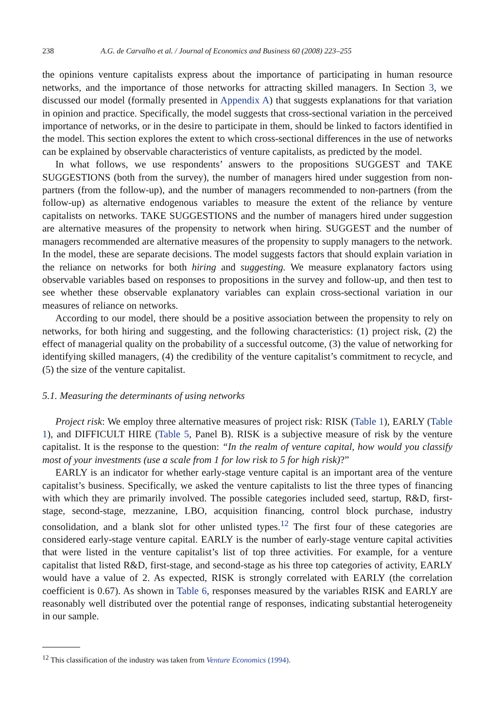238 A.G. de Carvalho et al. / Journal of Economics and Business 60 (2008) 223–255
the opinions venture capitalists express about the importance of participating in human resource networks, and the importance of those networks for attracting skilled managers. In Section 3, we discussed our model (formally presented in Appendix A) that suggests explanations for that variation in opinion and practice. Specifically, the model suggests that cross-sectional variation in the perceived importance of networks, or in the desire to participate in them, should be linked to factors identified in the model. This section explores the extent to which cross-sectional differences in the use of networks can be explained by observable characteristics of venture capitalists, as predicted by the model.
In what follows, we use respondents’ answers to the propositions SUGGEST and TAKE SUGGESTIONS (both from the survey), the number of managers hired under suggestion from non-partners (from the follow-up), and the number of managers recommended to non-partners (from the follow-up) as alternative endogenous variables to measure the extent of the reliance by venture capitalists on networks. TAKE SUGGESTIONS and the number of managers hired under suggestion are alternative measures of the propensity to network when hiring. SUGGEST and the number of managers recommended are alternative measures of the propensity to supply managers to the network. In the model, these are separate decisions. The model suggests factors that should explain variation in the reliance on networks for both hiring and suggesting. We measure explanatory factors using observable variables based on responses to propositions in the survey and follow-up, and then test to see whether these observable explanatory variables can explain cross-sectional variation in our measures of reliance on networks.
According to our model, there should be a positive association between the propensity to rely on networks, for both hiring and suggesting, and the following characteristics: (1) project risk, (2) the effect of managerial quality on the probability of a successful outcome, (3) the value of networking for identifying skilled managers, (4) the credibility of the venture capitalist’s commitment to recycle, and (5) the size of the venture capitalist.
5.1. Measuring the determinants of using networks
Project risk: We employ three alternative measures of project risk: RISK (Table 1), EARLY (Table 1), and DIFFICULT HIRE (Table 5, Panel B). RISK is a subjective measure of risk by the venture capitalist. It is the response to the question: “In the realm of venture capital, how would you classify most of your investments (use a scale from 1 for low risk to 5 for high risk)?”
EARLY is an indicator for whether early-stage venture capital is an important area of the venture capitalist’s business. Specifically, we asked the venture capitalists to list the three types of financing with which they are primarily involved. The possible categories included seed, startup, R&D, first-stage, second-stage, mezzanine, LBO, acquisition financing, control block purchase, industry consolidation, and a blank slot for other unlisted types.<sup>12</sup> The first four of these categories are considered early-stage venture capital. EARLY is the number of early-stage venture capital activities that were listed in the venture capitalist’s list of top three activities. For example, for a venture capitalist that listed R&D, first-stage, and second-stage as his three top categories of activity, EARLY would have a value of 2. As expected, RISK is strongly correlated with EARLY (the correlation coefficient is 0.67). As shown in Table 6, responses measured by the variables RISK and EARLY are reasonably well distributed over the potential range of responses, indicating substantial heterogeneity in our sample.
<sup>12</sup> This classification of the industry was taken from Venture Economics (1994).